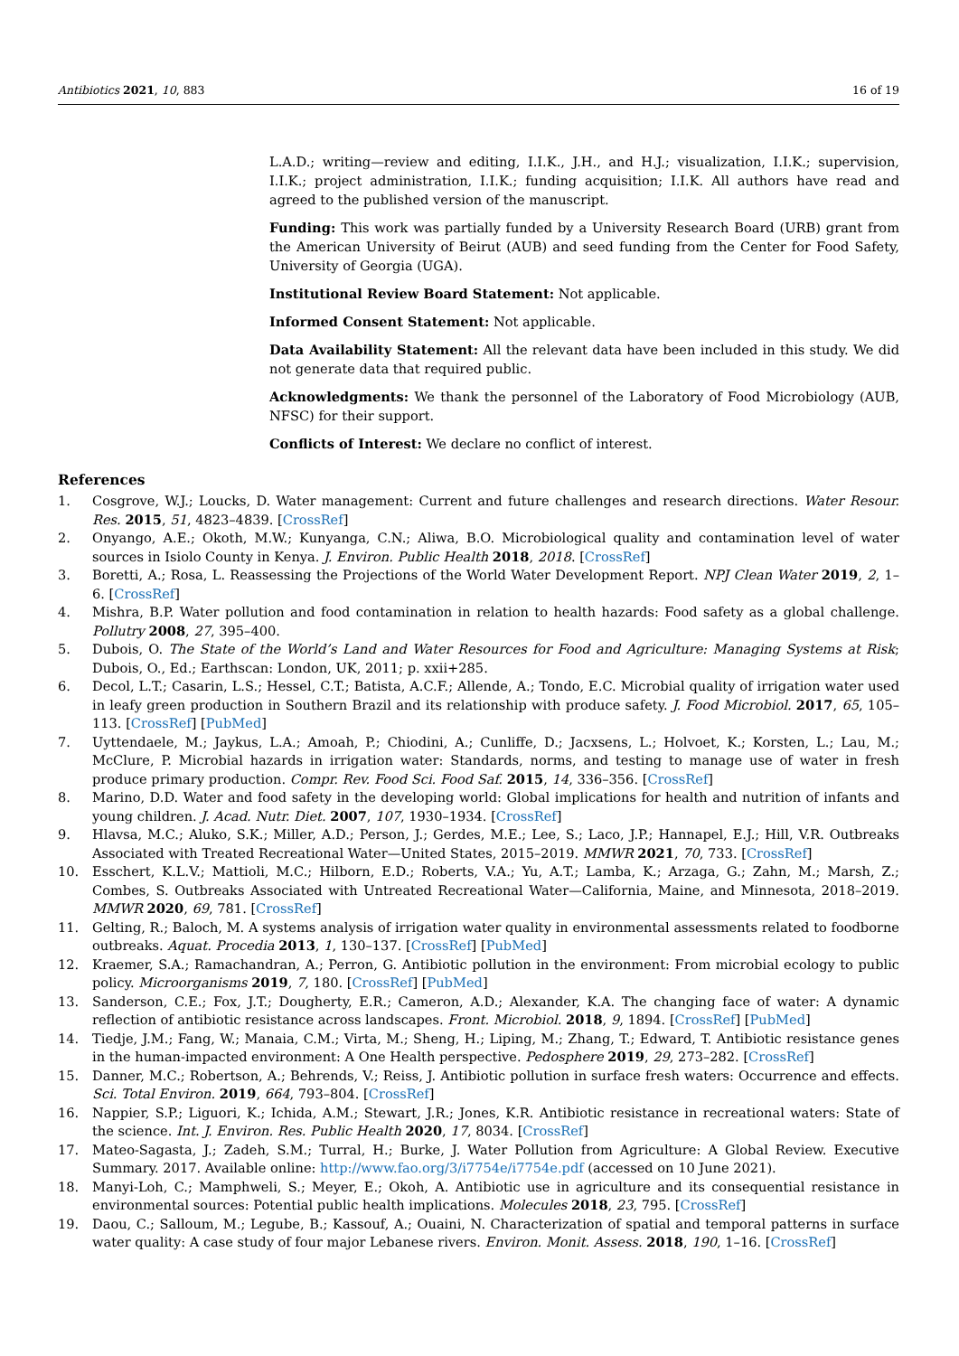Antibiotics 2021, 10, 883 16 of 19
L.A.D.; writing—review and editing, I.I.K., J.H., and H.J.; visualization, I.I.K.; supervision, I.I.K.; project administration, I.I.K.; funding acquisition; I.I.K. All authors have read and agreed to the published version of the manuscript.
Funding: This work was partially funded by a University Research Board (URB) grant from the American University of Beirut (AUB) and seed funding from the Center for Food Safety, University of Georgia (UGA).
Institutional Review Board Statement: Not applicable.
Informed Consent Statement: Not applicable.
Data Availability Statement: All the relevant data have been included in this study. We did not generate data that required public.
Acknowledgments: We thank the personnel of the Laboratory of Food Microbiology (AUB, NFSC) for their support.
Conflicts of Interest: We declare no conflict of interest.
References
1. Cosgrove, W.J.; Loucks, D. Water management: Current and future challenges and research directions. Water Resour. Res. 2015, 51, 4823–4839. [CrossRef]
2. Onyango, A.E.; Okoth, M.W.; Kunyanga, C.N.; Aliwa, B.O. Microbiological quality and contamination level of water sources in Isiolo County in Kenya. J. Environ. Public Health 2018, 2018. [CrossRef]
3. Boretti, A.; Rosa, L. Reassessing the Projections of the World Water Development Report. NPJ Clean Water 2019, 2, 1–6. [CrossRef]
4. Mishra, B.P. Water pollution and food contamination in relation to health hazards: Food safety as a global challenge. Pollutry 2008, 27, 395–400.
5. Dubois, O. The State of the World’s Land and Water Resources for Food and Agriculture: Managing Systems at Risk; Dubois, O., Ed.; Earthscan: London, UK, 2011; p. xxii+285.
6. Decol, L.T.; Casarin, L.S.; Hessel, C.T.; Batista, A.C.F.; Allende, A.; Tondo, E.C. Microbial quality of irrigation water used in leafy green production in Southern Brazil and its relationship with produce safety. J. Food Microbiol. 2017, 65, 105–113. [CrossRef] [PubMed]
7. Uyttendaele, M.; Jaykus, L.A.; Amoah, P.; Chiodini, A.; Cunliffe, D.; Jacxsens, L.; Holvoet, K.; Korsten, L.; Lau, M.; McClure, P. Microbial hazards in irrigation water: Standards, norms, and testing to manage use of water in fresh produce primary production. Compr. Rev. Food Sci. Food Saf. 2015, 14, 336–356. [CrossRef]
8. Marino, D.D. Water and food safety in the developing world: Global implications for health and nutrition of infants and young children. J. Acad. Nutr. Diet. 2007, 107, 1930–1934. [CrossRef]
9. Hlavsa, M.C.; Aluko, S.K.; Miller, A.D.; Person, J.; Gerdes, M.E.; Lee, S.; Laco, J.P.; Hannapel, E.J.; Hill, V.R. Outbreaks Associated with Treated Recreational Water—United States, 2015–2019. MMWR 2021, 70, 733. [CrossRef]
10. Esschert, K.L.V.; Mattioli, M.C.; Hilborn, E.D.; Roberts, V.A.; Yu, A.T.; Lamba, K.; Arzaga, G.; Zahn, M.; Marsh, Z.; Combes, S. Outbreaks Associated with Untreated Recreational Water—California, Maine, and Minnesota, 2018–2019. MMWR 2020, 69, 781. [CrossRef]
11. Gelting, R.; Baloch, M. A systems analysis of irrigation water quality in environmental assessments related to foodborne outbreaks. Aquat. Procedia 2013, 1, 130–137. [CrossRef] [PubMed]
12. Kraemer, S.A.; Ramachandran, A.; Perron, G. Antibiotic pollution in the environment: From microbial ecology to public policy. Microorganisms 2019, 7, 180. [CrossRef] [PubMed]
13. Sanderson, C.E.; Fox, J.T.; Dougherty, E.R.; Cameron, A.D.; Alexander, K.A. The changing face of water: A dynamic reflection of antibiotic resistance across landscapes. Front. Microbiol. 2018, 9, 1894. [CrossRef] [PubMed]
14. Tiedje, J.M.; Fang, W.; Manaia, C.M.; Virta, M.; Sheng, H.; Liping, M.; Zhang, T.; Edward, T. Antibiotic resistance genes in the human-impacted environment: A One Health perspective. Pedosphere 2019, 29, 273–282. [CrossRef]
15. Danner, M.C.; Robertson, A.; Behrends, V.; Reiss, J. Antibiotic pollution in surface fresh waters: Occurrence and effects. Sci. Total Environ. 2019, 664, 793–804. [CrossRef]
16. Nappier, S.P.; Liguori, K.; Ichida, A.M.; Stewart, J.R.; Jones, K.R. Antibiotic resistance in recreational waters: State of the science. Int. J. Environ. Res. Public Health 2020, 17, 8034. [CrossRef]
17. Mateo-Sagasta, J.; Zadeh, S.M.; Turral, H.; Burke, J. Water Pollution from Agriculture: A Global Review. Executive Summary. 2017. Available online: http://www.fao.org/3/i7754e/i7754e.pdf (accessed on 10 June 2021).
18. Manyi-Loh, C.; Mamphweli, S.; Meyer, E.; Okoh, A. Antibiotic use in agriculture and its consequential resistance in environmental sources: Potential public health implications. Molecules 2018, 23, 795. [CrossRef]
19. Daou, C.; Salloum, M.; Legube, B.; Kassouf, A.; Ouaini, N. Characterization of spatial and temporal patterns in surface water quality: A case study of four major Lebanese rivers. Environ. Monit. Assess. 2018, 190, 1–16. [CrossRef]